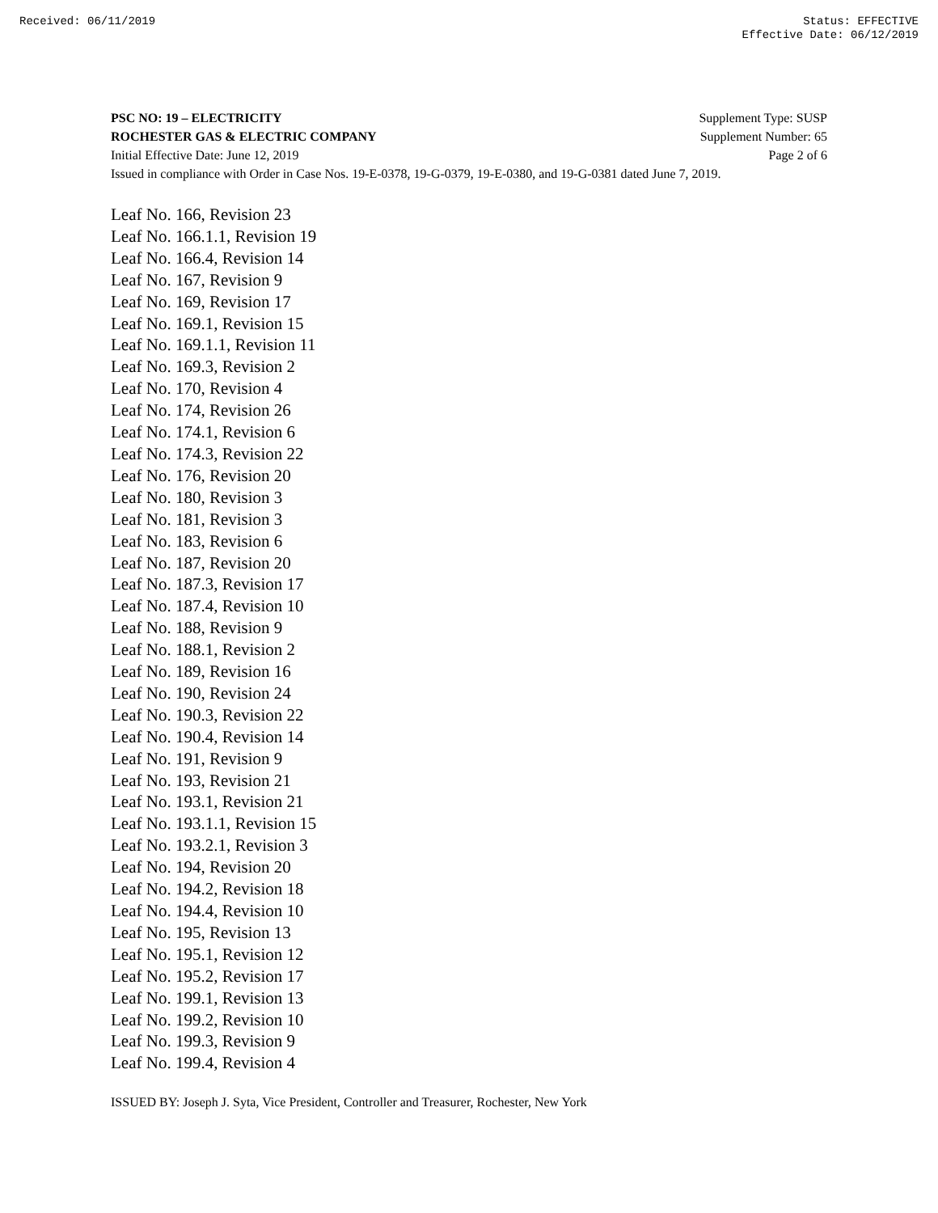Received: 06/11/2019 Status: EFFECTIVE
Effective Date: 06/12/2019
PSC NO: 19 – ELECTRICITY Supplement Type: SUSP
ROCHESTER GAS & ELECTRIC COMPANY Supplement Number: 65
Initial Effective Date: June 12, 2019 Page 2 of 6
Issued in compliance with Order in Case Nos. 19-E-0378, 19-G-0379, 19-E-0380, and 19-G-0381 dated June 7, 2019.
Leaf No. 166, Revision 23
Leaf No. 166.1.1, Revision 19
Leaf No. 166.4, Revision 14
Leaf No. 167, Revision 9
Leaf No. 169, Revision 17
Leaf No. 169.1, Revision 15
Leaf No. 169.1.1, Revision 11
Leaf No. 169.3, Revision 2
Leaf No. 170, Revision 4
Leaf No. 174, Revision 26
Leaf No. 174.1, Revision 6
Leaf No. 174.3, Revision 22
Leaf No. 176, Revision 20
Leaf No. 180, Revision 3
Leaf No. 181, Revision 3
Leaf No. 183, Revision 6
Leaf No. 187, Revision 20
Leaf No. 187.3, Revision 17
Leaf No. 187.4, Revision 10
Leaf No. 188, Revision 9
Leaf No. 188.1, Revision 2
Leaf No. 189, Revision 16
Leaf No. 190, Revision 24
Leaf No. 190.3, Revision 22
Leaf No. 190.4, Revision 14
Leaf No. 191, Revision 9
Leaf No. 193, Revision 21
Leaf No. 193.1, Revision 21
Leaf No. 193.1.1, Revision 15
Leaf No. 193.2.1, Revision 3
Leaf No. 194, Revision 20
Leaf No. 194.2, Revision 18
Leaf No. 194.4, Revision 10
Leaf No. 195, Revision 13
Leaf No. 195.1, Revision 12
Leaf No. 195.2, Revision 17
Leaf No. 199.1, Revision 13
Leaf No. 199.2, Revision 10
Leaf No. 199.3, Revision 9
Leaf No. 199.4, Revision 4
ISSUED BY: Joseph J. Syta, Vice President, Controller and Treasurer, Rochester, New York